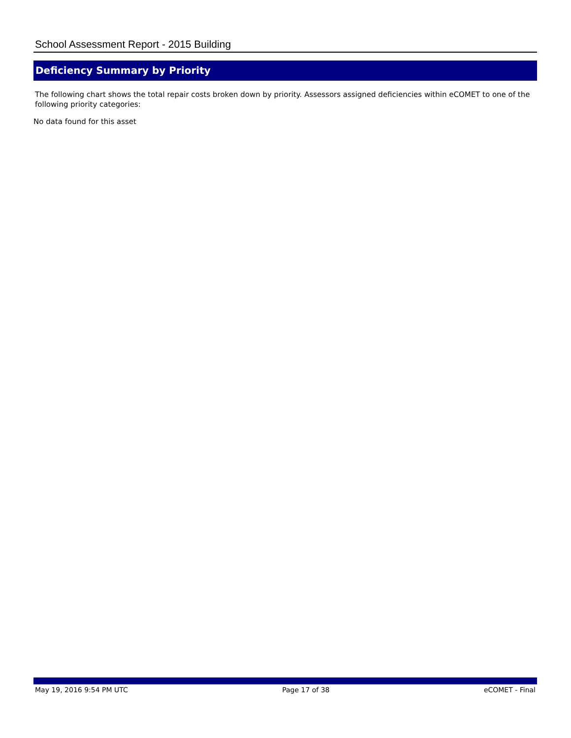School Assessment Report - 2015 Building
Deficiency Summary by Priority
The following chart shows the total repair costs broken down by priority. Assessors assigned deficiencies within eCOMET to one of the following priority categories:
No data found for this asset
May 19, 2016 9:54 PM UTC Page 17 of 38 eCOMET - Final